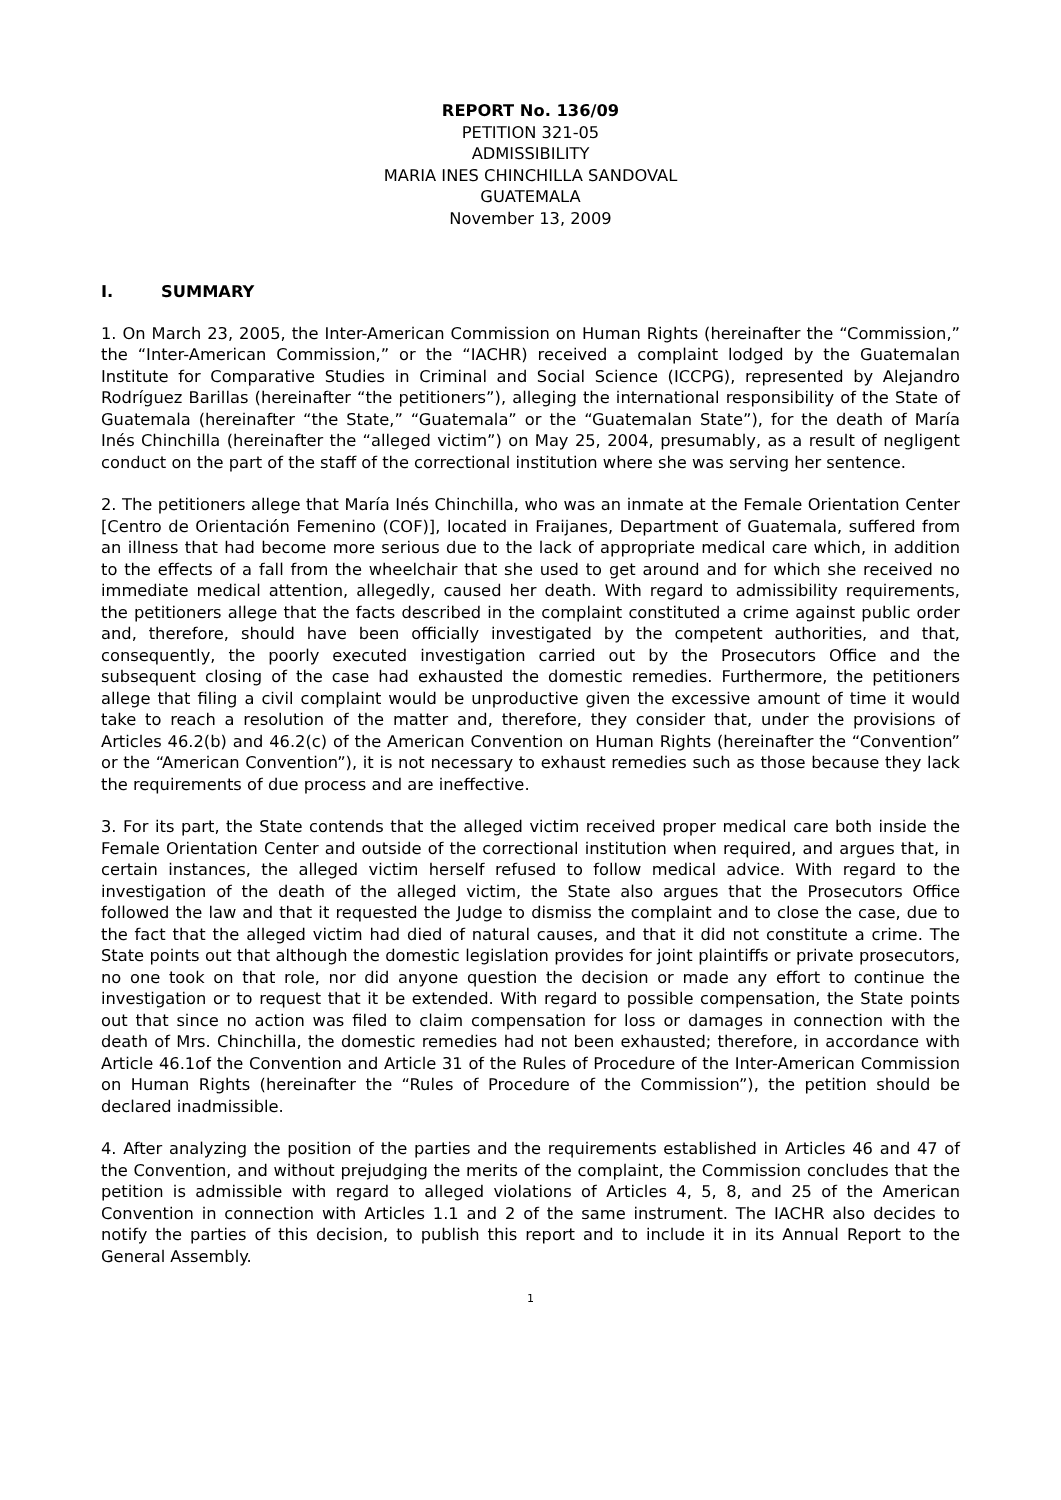REPORT No. 136/09
PETITION 321-05
ADMISSIBILITY
MARIA INES CHINCHILLA SANDOVAL
GUATEMALA
November 13, 2009
I. SUMMARY
1. On March 23, 2005, the Inter-American Commission on Human Rights (hereinafter the “Commission,” the “Inter-American Commission,” or the “IACHR) received a complaint lodged by the Guatemalan Institute for Comparative Studies in Criminal and Social Science (ICCPG), represented by Alejandro Rodríguez Barillas (hereinafter “the petitioners”), alleging the international responsibility of the State of Guatemala (hereinafter “the State,” “Guatemala” or the “Guatemalan State”), for the death of María Inés Chinchilla (hereinafter the “alleged victim”) on May 25, 2004, presumably, as a result of negligent conduct on the part of the staff of the correctional institution where she was serving her sentence.
2. The petitioners allege that María Inés Chinchilla, who was an inmate at the Female Orientation Center [Centro de Orientación Femenino (COF)], located in Fraijanes, Department of Guatemala, suffered from an illness that had become more serious due to the lack of appropriate medical care which, in addition to the effects of a fall from the wheelchair that she used to get around and for which she received no immediate medical attention, allegedly, caused her death. With regard to admissibility requirements, the petitioners allege that the facts described in the complaint constituted a crime against public order and, therefore, should have been officially investigated by the competent authorities, and that, consequently, the poorly executed investigation carried out by the Prosecutors Office and the subsequent closing of the case had exhausted the domestic remedies. Furthermore, the petitioners allege that filing a civil complaint would be unproductive given the excessive amount of time it would take to reach a resolution of the matter and, therefore, they consider that, under the provisions of Articles 46.2(b) and 46.2(c) of the American Convention on Human Rights (hereinafter the “Convention” or the “American Convention”), it is not necessary to exhaust remedies such as those because they lack the requirements of due process and are ineffective.
3. For its part, the State contends that the alleged victim received proper medical care both inside the Female Orientation Center and outside of the correctional institution when required, and argues that, in certain instances, the alleged victim herself refused to follow medical advice. With regard to the investigation of the death of the alleged victim, the State also argues that the Prosecutors Office followed the law and that it requested the Judge to dismiss the complaint and to close the case, due to the fact that the alleged victim had died of natural causes, and that it did not constitute a crime. The State points out that although the domestic legislation provides for joint plaintiffs or private prosecutors, no one took on that role, nor did anyone question the decision or made any effort to continue the investigation or to request that it be extended. With regard to possible compensation, the State points out that since no action was filed to claim compensation for loss or damages in connection with the death of Mrs. Chinchilla, the domestic remedies had not been exhausted; therefore, in accordance with Article 46.1of the Convention and Article 31 of the Rules of Procedure of the Inter-American Commission on Human Rights (hereinafter the “Rules of Procedure of the Commission”), the petition should be declared inadmissible.
4. After analyzing the position of the parties and the requirements established in Articles 46 and 47 of the Convention, and without prejudging the merits of the complaint, the Commission concludes that the petition is admissible with regard to alleged violations of Articles 4, 5, 8, and 25 of the American Convention in connection with Articles 1.1 and 2 of the same instrument. The IACHR also decides to notify the parties of this decision, to publish this report and to include it in its Annual Report to the General Assembly.
1